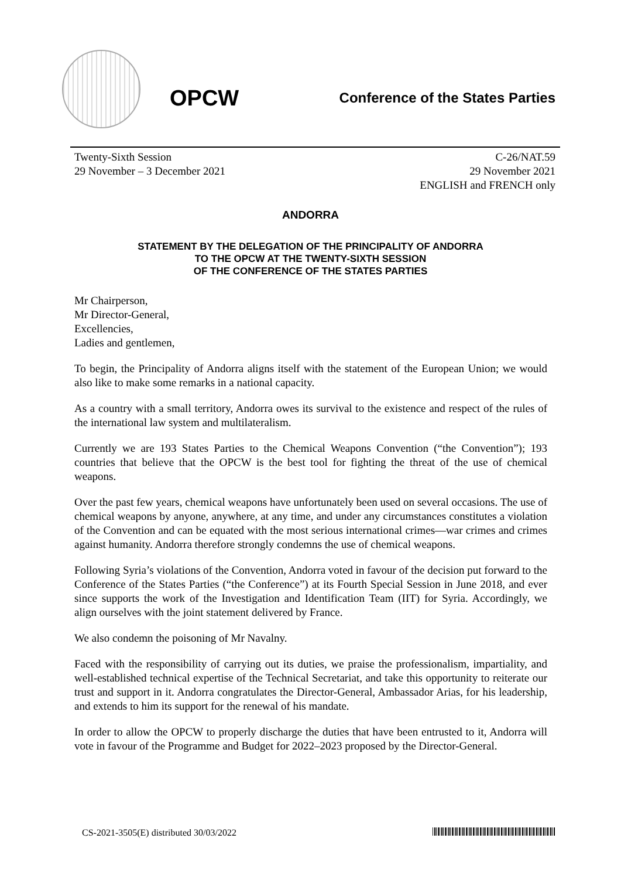OPCW
Conference of the States Parties
Twenty-Sixth Session
29 November – 3 December 2021
C-26/NAT.59
29 November 2021
ENGLISH and FRENCH only
ANDORRA
STATEMENT BY THE DELEGATION OF THE PRINCIPALITY OF ANDORRA
TO THE OPCW AT THE TWENTY-SIXTH SESSION
OF THE CONFERENCE OF THE STATES PARTIES
Mr Chairperson,
Mr Director-General,
Excellencies,
Ladies and gentlemen,
To begin, the Principality of Andorra aligns itself with the statement of the European Union; we would also like to make some remarks in a national capacity.
As a country with a small territory, Andorra owes its survival to the existence and respect of the rules of the international law system and multilateralism.
Currently we are 193 States Parties to the Chemical Weapons Convention (“the Convention”); 193 countries that believe that the OPCW is the best tool for fighting the threat of the use of chemical weapons.
Over the past few years, chemical weapons have unfortunately been used on several occasions. The use of chemical weapons by anyone, anywhere, at any time, and under any circumstances constitutes a violation of the Convention and can be equated with the most serious international crimes—war crimes and crimes against humanity. Andorra therefore strongly condemns the use of chemical weapons.
Following Syria’s violations of the Convention, Andorra voted in favour of the decision put forward to the Conference of the States Parties (“the Conference”) at its Fourth Special Session in June 2018, and ever since supports the work of the Investigation and Identification Team (IIT) for Syria. Accordingly, we align ourselves with the joint statement delivered by France.
We also condemn the poisoning of Mr Navalny.
Faced with the responsibility of carrying out its duties, we praise the professionalism, impartiality, and well-established technical expertise of the Technical Secretariat, and take this opportunity to reiterate our trust and support in it. Andorra congratulates the Director-General, Ambassador Arias, for his leadership, and extends to him its support for the renewal of his mandate.
In order to allow the OPCW to properly discharge the duties that have been entrusted to it, Andorra will vote in favour of the Programme and Budget for 2022–2023 proposed by the Director-General.
CS-2021-3505(E) distributed 30/03/2022